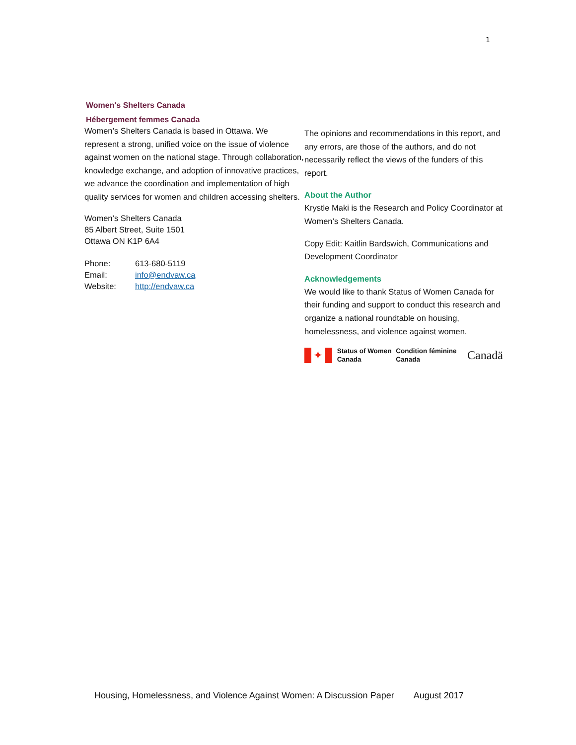1
Women's Shelters Canada
Hébergement femmes Canada
Women’s Shelters Canada is based in Ottawa. We represent a strong, unified voice on the issue of violence against women on the national stage. Through collaboration, knowledge exchange, and adoption of innovative practices, we advance the coordination and implementation of high quality services for women and children accessing shelters.
Women’s Shelters Canada
85 Albert Street, Suite 1501
Ottawa ON K1P 6A4
Phone: 613-680-5119
Email: info@endvaw.ca
Website: http://endvaw.ca
The opinions and recommendations in this report, and any errors, are those of the authors, and do not necessarily reflect the views of the funders of this report.
About the Author
Krystle Maki is the Research and Policy Coordinator at Women’s Shelters Canada.
Copy Edit: Kaitlin Bardswich, Communications and Development Coordinator
Acknowledgements
We would like to thank Status of Women Canada for their funding and support to conduct this research and organize a national roundtable on housing, homelessness, and violence against women.
✦
Status of Women
Canada
Condition féminine
Canada
Canadä
Housing, Homelessness, and Violence Against Women: A Discussion Paper August 2017